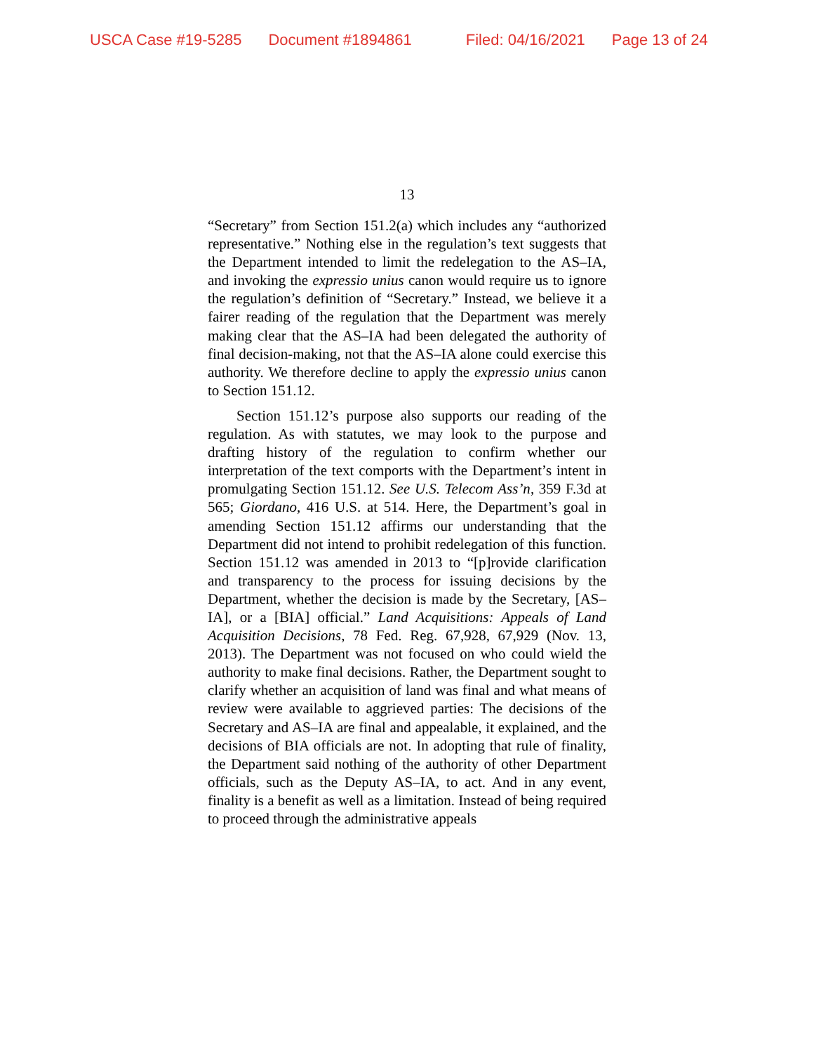USCA Case #19-5285 Document #1894861 Filed: 04/16/2021 Page 13 of 24
13
“Secretary” from Section 151.2(a) which includes any “authorized representative.” Nothing else in the regulation’s text suggests that the Department intended to limit the redelegation to the AS–IA, and invoking the expressio unius canon would require us to ignore the regulation’s definition of “Secretary.” Instead, we believe it a fairer reading of the regulation that the Department was merely making clear that the AS–IA had been delegated the authority of final decision-making, not that the AS–IA alone could exercise this authority. We therefore decline to apply the expressio unius canon to Section 151.12.
Section 151.12’s purpose also supports our reading of the regulation. As with statutes, we may look to the purpose and drafting history of the regulation to confirm whether our interpretation of the text comports with the Department’s intent in promulgating Section 151.12. See U.S. Telecom Ass’n, 359 F.3d at 565; Giordano, 416 U.S. at 514. Here, the Department’s goal in amending Section 151.12 affirms our understanding that the Department did not intend to prohibit redelegation of this function. Section 151.12 was amended in 2013 to “[p]rovide clarification and transparency to the process for issuing decisions by the Department, whether the decision is made by the Secretary, [AS–IA], or a [BIA] official.” Land Acquisitions: Appeals of Land Acquisition Decisions, 78 Fed. Reg. 67,928, 67,929 (Nov. 13, 2013). The Department was not focused on who could wield the authority to make final decisions. Rather, the Department sought to clarify whether an acquisition of land was final and what means of review were available to aggrieved parties: The decisions of the Secretary and AS–IA are final and appealable, it explained, and the decisions of BIA officials are not. In adopting that rule of finality, the Department said nothing of the authority of other Department officials, such as the Deputy AS–IA, to act. And in any event, finality is a benefit as well as a limitation. Instead of being required to proceed through the administrative appeals